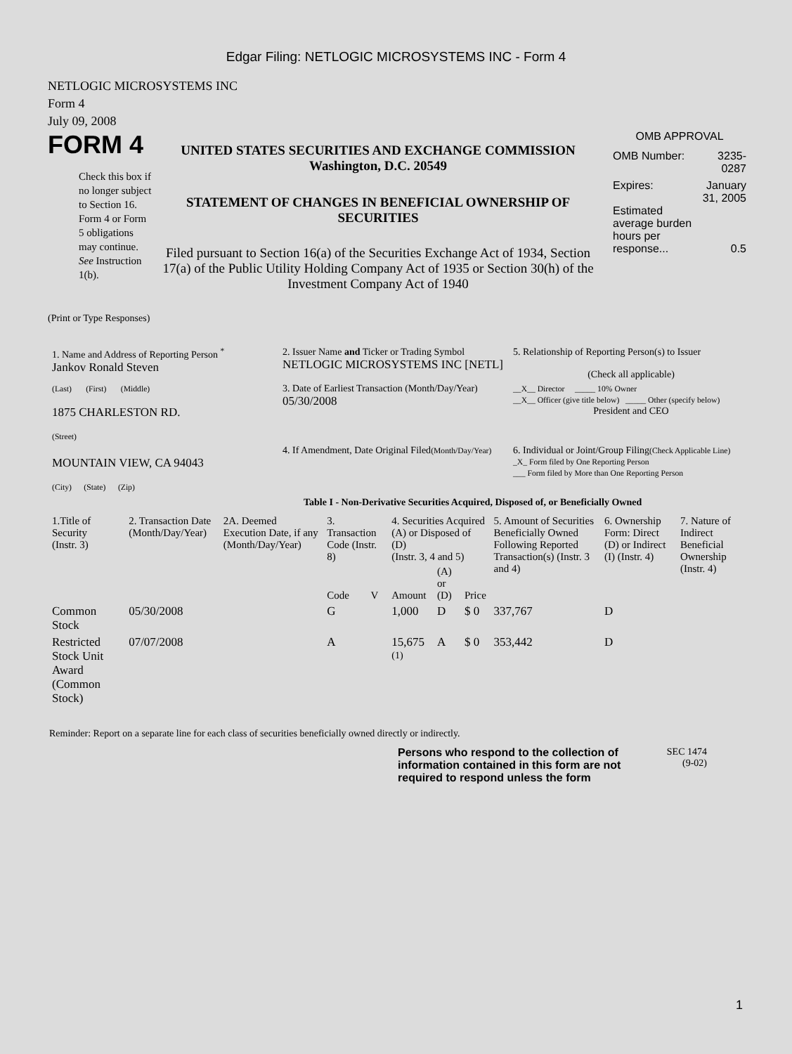Edgar Filing: NETLOGIC MICROSYSTEMS INC - Form 4
NETLOGIC MICROSYSTEMS INC
Form 4
July 09, 2008
FORM 4
Check this box if no longer subject to Section 16. Form 4 or Form 5 obligations may continue. See Instruction 1(b).
UNITED STATES SECURITIES AND EXCHANGE COMMISSION
Washington, D.C. 20549
STATEMENT OF CHANGES IN BENEFICIAL OWNERSHIP OF SECURITIES
Filed pursuant to Section 16(a) of the Securities Exchange Act of 1934, Section 17(a) of the Public Utility Holding Company Act of 1935 or Section 30(h) of the Investment Company Act of 1940
OMB APPROVAL
| OMB Number: | 3235-0287 |
| Expires: | January 31, 2005 |
| Estimated average burden hours per response... | 0.5 |
(Print or Type Responses)
| 1. Name and Address of Reporting Person <sup>*</sup> Jankov Ronald Steven | 2. Issuer Name and Ticker or Trading Symbol NETLOGIC MICROSYSTEMS INC [NETL] | 5. Relationship of Reporting Person(s) to Issuer (Check all applicable) |
| (Last) (First) (Middle) 1875 CHARLESTON RD. (Street) | 3. Date of Earliest Transaction (Month/Day/Year) 05/30/2008 | __X__ Director _____ 10% Owner __X__ Officer (give title below) _____ Other (specify below) President and CEO |
| MOUNTAIN VIEW, CA 94043 (City) (State) (Zip) | 4. If Amendment, Date Original Filed (Month/Day/Year) | 6. Individual or Joint/Group Filing (Check Applicable Line) _X_ Form filed by One Reporting Person ___ Form filed by More than One Reporting Person |
Table I - Non-Derivative Securities Acquired, Disposed of, or Beneficially Owned
| 1.Title of Security (Instr. 3) | 2. Transaction Date (Month/Day/Year) | 2A. Deemed Execution Date, if any (Month/Day/Year) | 3. Transaction Code (Instr. 8) | | 4. Securities Acquired (A) or Disposed of (D) (Instr. 3, 4 and 5) | | | 5. Amount of Securities Beneficially Owned Following Reported Transaction(s) (Instr. 3 and 4) | 6. Ownership Form: Direct (D) or Indirect (I) (Instr. 4) | 7. Nature of Indirect Beneficial Ownership (Instr. 4) |
| --- | --- | --- | --- | --- | --- | --- | --- | --- | --- | --- |
| | | | Code | V | Amount | (A) or (D) | Price | | | |
| Common Stock | 05/30/2008 | | G | | 1,000 | D | $ 0 | 337,767 | D | |
| Restricted Stock Unit Award (Common Stock) | 07/07/2008 | | A | | 15,675 <sup>(1)</sup> | A | $ 0 | 353,442 | D | |
Reminder: Report on a separate line for each class of securities beneficially owned directly or indirectly.
Persons who respond to the collection of information contained in this form are not required to respond unless the form
SEC 1474
(9-02)
1